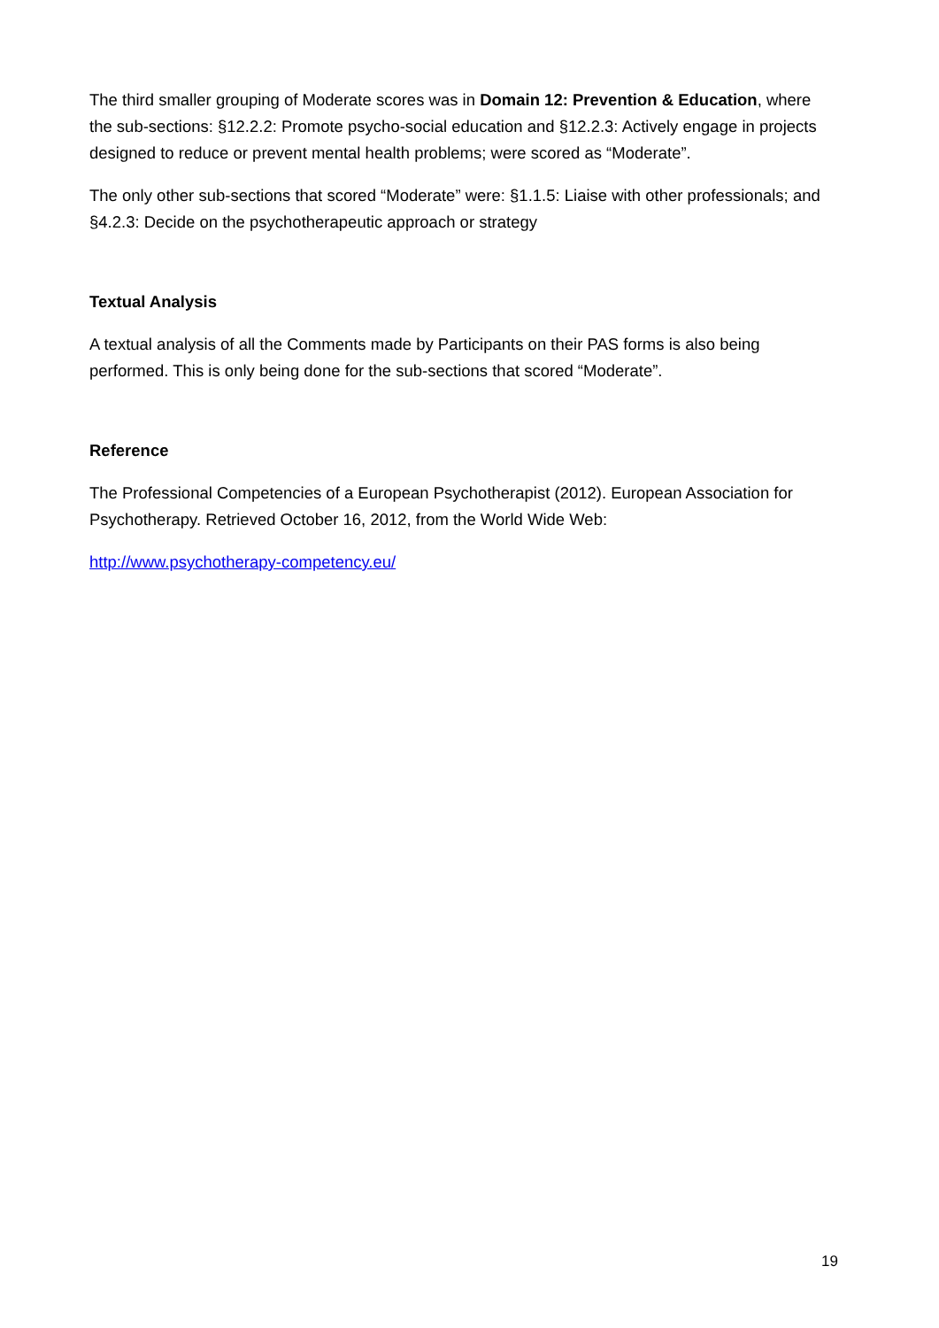The third smaller grouping of Moderate scores was in Domain 12: Prevention & Education, where the sub-sections: §12.2.2: Promote psycho-social education and §12.2.3: Actively engage in projects designed to reduce or prevent mental health problems; were scored as “Moderate”.
The only other sub-sections that scored “Moderate” were: §1.1.5: Liaise with other professionals; and §4.2.3: Decide on the psychotherapeutic approach or strategy
Textual Analysis
A textual analysis of all the Comments made by Participants on their PAS forms is also being performed. This is only being done for the sub-sections that scored “Moderate”.
Reference
The Professional Competencies of a European Psychotherapist (2012). European Association for Psychotherapy. Retrieved October 16, 2012, from the World Wide Web:
http://www.psychotherapy-competency.eu/
19